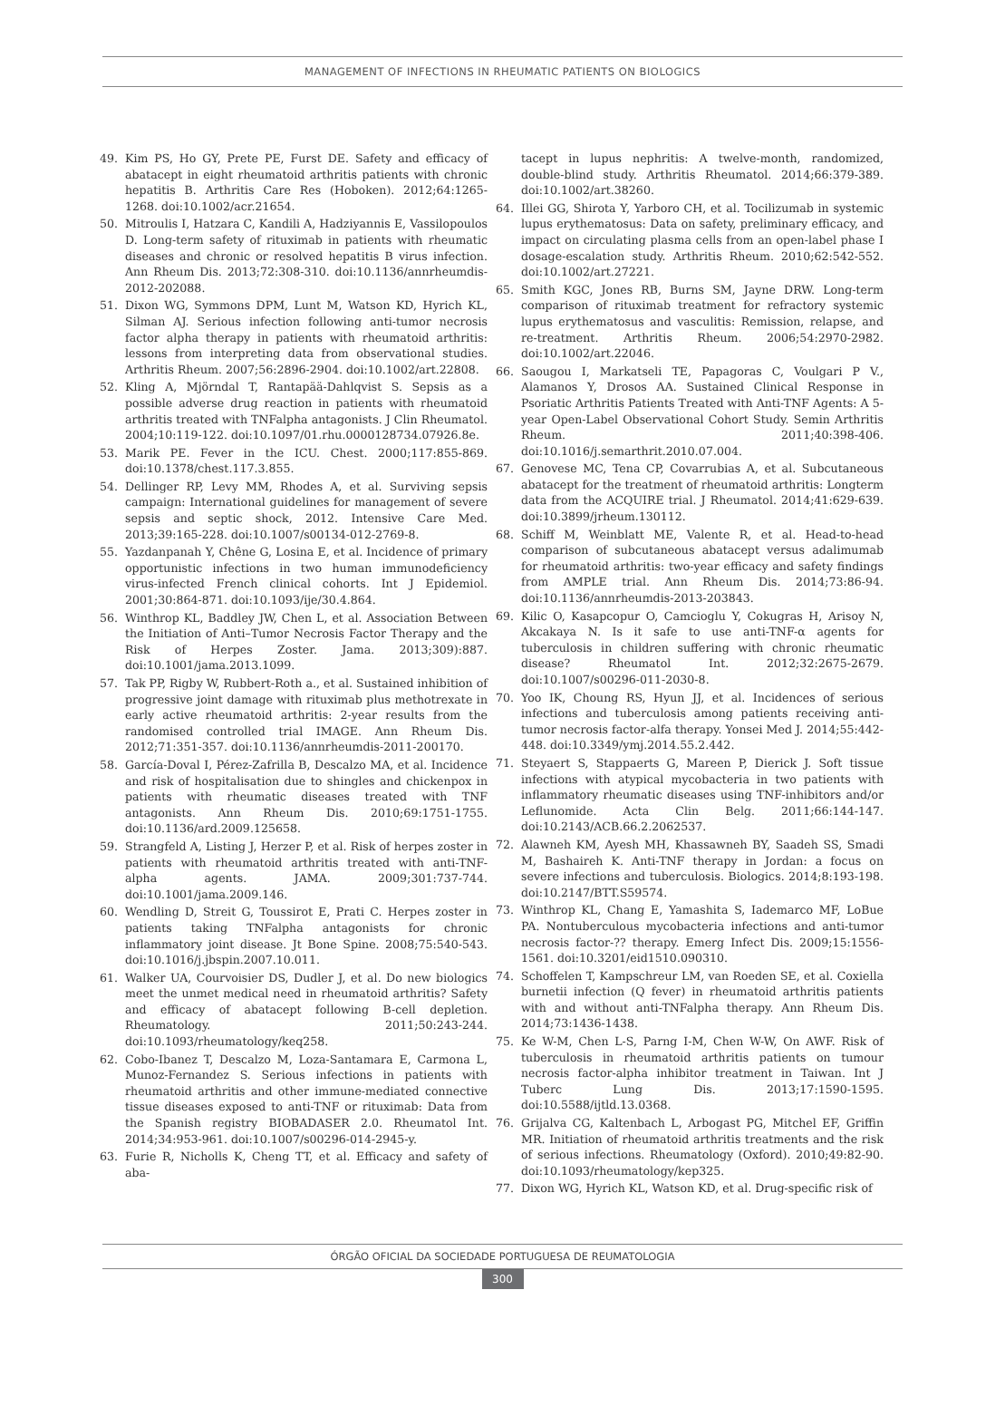MANAGEMENT OF INFECTIONS IN RHEUMATIC PATIENTS ON BIOLOGICS
49. Kim PS, Ho GY, Prete PE, Furst DE. Safety and efficacy of abatacept in eight rheumatoid arthritis patients with chronic hepatitis B. Arthritis Care Res (Hoboken). 2012;64:1265-1268. doi:10.1002/acr.21654.
50. Mitroulis I, Hatzara C, Kandili A, Hadziyannis E, Vassilopoulos D. Long-term safety of rituximab in patients with rheumatic diseases and chronic or resolved hepatitis B virus infection. Ann Rheum Dis. 2013;72:308-310. doi:10.1136/annrheumdis-2012-202088.
51. Dixon WG, Symmons DPM, Lunt M, Watson KD, Hyrich KL, Silman AJ. Serious infection following anti-tumor necrosis factor alpha therapy in patients with rheumatoid arthritis: lessons from interpreting data from observational studies. Arthritis Rheum. 2007;56:2896-2904. doi:10.1002/art.22808.
52. Kling A, Mjörndal T, Rantapää-Dahlqvist S. Sepsis as a possible adverse drug reaction in patients with rheumatoid arthritis treated with TNFalpha antagonists. J Clin Rheumatol. 2004;10:119-122. doi:10.1097/01.rhu.0000128734.07926.8e.
53. Marik PE. Fever in the ICU. Chest. 2000;117:855-869. doi:10.1378/chest.117.3.855.
54. Dellinger RP, Levy MM, Rhodes A, et al. Surviving sepsis campaign: International guidelines for management of severe sepsis and septic shock, 2012. Intensive Care Med. 2013;39:165-228. doi:10.1007/s00134-012-2769-8.
55. Yazdanpanah Y, Chêne G, Losina E, et al. Incidence of primary opportunistic infections in two human immunodeficiency virus-infected French clinical cohorts. Int J Epidemiol. 2001;30:864-871. doi:10.1093/ije/30.4.864.
56. Winthrop KL, Baddley JW, Chen L, et al. Association Between the Initiation of Anti–Tumor Necrosis Factor Therapy and the Risk of Herpes Zoster. Jama. 2013;309):887. doi:10.1001/jama.2013.1099.
57. Tak PP, Rigby W, Rubbert-Roth a., et al. Sustained inhibition of progressive joint damage with rituximab plus methotrexate in early active rheumatoid arthritis: 2-year results from the randomised controlled trial IMAGE. Ann Rheum Dis. 2012;71:351-357. doi:10.1136/annrheumdis-2011-200170.
58. García-Doval I, Pérez-Zafrilla B, Descalzo MA, et al. Incidence and risk of hospitalisation due to shingles and chickenpox in patients with rheumatic diseases treated with TNF antagonists. Ann Rheum Dis. 2010;69:1751-1755. doi:10.1136/ard.2009.125658.
59. Strangfeld A, Listing J, Herzer P, et al. Risk of herpes zoster in patients with rheumatoid arthritis treated with anti-TNF-alpha agents. JAMA. 2009;301:737-744. doi:10.1001/jama.2009.146.
60. Wendling D, Streit G, Toussirot E, Prati C. Herpes zoster in patients taking TNFalpha antagonists for chronic inflammatory joint disease. Jt Bone Spine. 2008;75:540-543. doi:10.1016/j.jbspin.2007.10.011.
61. Walker UA, Courvoisier DS, Dudler J, et al. Do new biologics meet the unmet medical need in rheumatoid arthritis? Safety and efficacy of abatacept following B-cell depletion. Rheumatology. 2011;50:243-244. doi:10.1093/rheumatology/keq258.
62. Cobo-Ibanez T, Descalzo M, Loza-Santamara E, Carmona L, Munoz-Fernandez S. Serious infections in patients with rheumatoid arthritis and other immune-mediated connective tissue diseases exposed to anti-TNF or rituximab: Data from the Spanish registry BIOBADASER 2.0. Rheumatol Int. 2014;34:953-961. doi:10.1007/s00296-014-2945-y.
63. Furie R, Nicholls K, Cheng TT, et al. Efficacy and safety of aba-
tacept in lupus nephritis: A twelve-month, randomized, double-blind study. Arthritis Rheumatol. 2014;66:379-389. doi:10.1002/art.38260.
64. Illei GG, Shirota Y, Yarboro CH, et al. Tocilizumab in systemic lupus erythematosus: Data on safety, preliminary efficacy, and impact on circulating plasma cells from an open-label phase I dosage-escalation study. Arthritis Rheum. 2010;62:542-552. doi:10.1002/art.27221.
65. Smith KGC, Jones RB, Burns SM, Jayne DRW. Long-term comparison of rituximab treatment for refractory systemic lupus erythematosus and vasculitis: Remission, relapse, and re-treatment. Arthritis Rheum. 2006;54:2970-2982. doi:10.1002/art.22046.
66. Saougou I, Markatseli TE, Papagoras C, Voulgari P V., Alamanos Y, Drosos AA. Sustained Clinical Response in Psoriatic Arthritis Patients Treated with Anti-TNF Agents: A 5-year Open-Label Observational Cohort Study. Semin Arthritis Rheum. 2011;40:398-406. doi:10.1016/j.semarthrit.2010.07.004.
67. Genovese MC, Tena CP, Covarrubias A, et al. Subcutaneous abatacept for the treatment of rheumatoid arthritis: Longterm data from the ACQUIRE trial. J Rheumatol. 2014;41:629-639. doi:10.3899/jrheum.130112.
68. Schiff M, Weinblatt ME, Valente R, et al. Head-to-head comparison of subcutaneous abatacept versus adalimumab for rheumatoid arthritis: two-year efficacy and safety findings from AMPLE trial. Ann Rheum Dis. 2014;73:86-94. doi:10.1136/annrheumdis-2013-203843.
69. Kilic O, Kasapcopur O, Camcioglu Y, Cokugras H, Arisoy N, Akcakaya N. Is it safe to use anti-TNF-α agents for tuberculosis in children suffering with chronic rheumatic disease? Rheumatol Int. 2012;32:2675-2679. doi:10.1007/s00296-011-2030-8.
70. Yoo IK, Choung RS, Hyun JJ, et al. Incidences of serious infections and tuberculosis among patients receiving anti-tumor necrosis factor-alfa therapy. Yonsei Med J. 2014;55:442-448. doi:10.3349/ymj.2014.55.2.442.
71. Steyaert S, Stappaerts G, Mareen P, Dierick J. Soft tissue infections with atypical mycobacteria in two patients with inflammatory rheumatic diseases using TNF-inhibitors and/or Leflunomide. Acta Clin Belg. 2011;66:144-147. doi:10.2143/ACB.66.2.2062537.
72. Alawneh KM, Ayesh MH, Khassawneh BY, Saadeh SS, Smadi M, Bashaireh K. Anti-TNF therapy in Jordan: a focus on severe infections and tuberculosis. Biologics. 2014;8:193-198. doi:10.2147/BTT.S59574.
73. Winthrop KL, Chang E, Yamashita S, Iademarco MF, LoBue PA. Nontuberculous mycobacteria infections and anti-tumor necrosis factor-?? therapy. Emerg Infect Dis. 2009;15:1556-1561. doi:10.3201/eid1510.090310.
74. Schoffelen T, Kampschreur LM, van Roeden SE, et al. Coxiella burnetii infection (Q fever) in rheumatoid arthritis patients with and without anti-TNFalpha therapy. Ann Rheum Dis. 2014;73:1436-1438.
75. Ke W-M, Chen L-S, Parng I-M, Chen W-W, On AWF. Risk of tuberculosis in rheumatoid arthritis patients on tumour necrosis factor-alpha inhibitor treatment in Taiwan. Int J Tuberc Lung Dis. 2013;17:1590-1595. doi:10.5588/ijtld.13.0368.
76. Grijalva CG, Kaltenbach L, Arbogast PG, Mitchel EF, Griffin MR. Initiation of rheumatoid arthritis treatments and the risk of serious infections. Rheumatology (Oxford). 2010;49:82-90. doi:10.1093/rheumatology/kep325.
77. Dixon WG, Hyrich KL, Watson KD, et al. Drug-specific risk of
ÓRGÃO OFICIAL DA SOCIEDADE PORTUGUESA DE REUMATOLOGIA
300